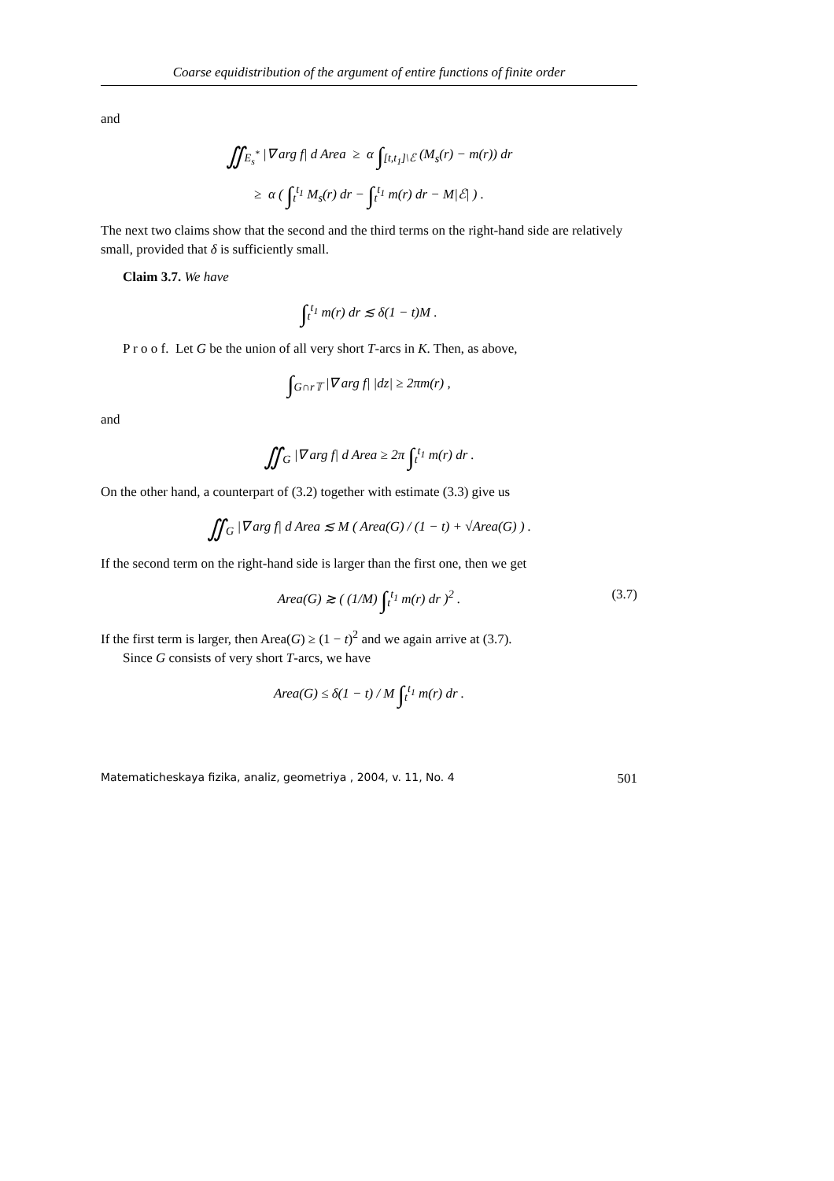Coarse equidistribution of the argument of entire functions of finite order
and
∬<sub>E<sub>s</sub><sup>*</sup></sub> |∇ arg f| d Area ≥ α ∫<sub>[t,t<sub>1</sub>]\ℰ</sub> (M<sub>s</sub>(r) − m(r)) dr
≥ α ( ∫<sub>t</sub><sup>t<sub>1</sub></sup> M<sub>s</sub>(r) dr − ∫<sub>t</sub><sup>t<sub>1</sub></sup> m(r) dr − M|ℰ| ) .
The next two claims show that the second and the third terms on the right-hand side are relatively small, provided that δ is sufficiently small.
Claim 3.7. We have
∫<sub>t</sub><sup>t<sub>1</sub></sup> m(r) dr ≲ δ(1 − t)M .
P r o o f. Let G be the union of all very short T-arcs in K. Then, as above,
∫<sub>G∩r𝕋</sub> |∇ arg f| |dz| ≥ 2πm(r) ,
and
∬<sub>G</sub> |∇ arg f| d Area ≥ 2π ∫<sub>t</sub><sup>t<sub>1</sub></sup> m(r) dr .
On the other hand, a counterpart of (3.2) together with estimate (3.3) give us
∬<sub>G</sub> |∇ arg f| d Area ≲ M ( Area(G) / (1 − t) + √Area(G) ) .
If the second term on the right-hand side is larger than the first one, then we get
Area(G) ≳ ( (1/M) ∫<sub>t</sub><sup>t<sub>1</sub></sup> m(r) dr )<sup>2</sup> . (3.7)
If the first term is larger, then Area(G) ≥ (1 − t)<sup>2</sup> and we again arrive at (3.7).
Since G consists of very short T-arcs, we have
Area(G) ≤ δ(1 − t) / M ∫<sub>t</sub><sup>t<sub>1</sub></sup> m(r) dr .
Matematicheskaya fizika, analiz, geometriya , 2004, v. 11, No. 4 501